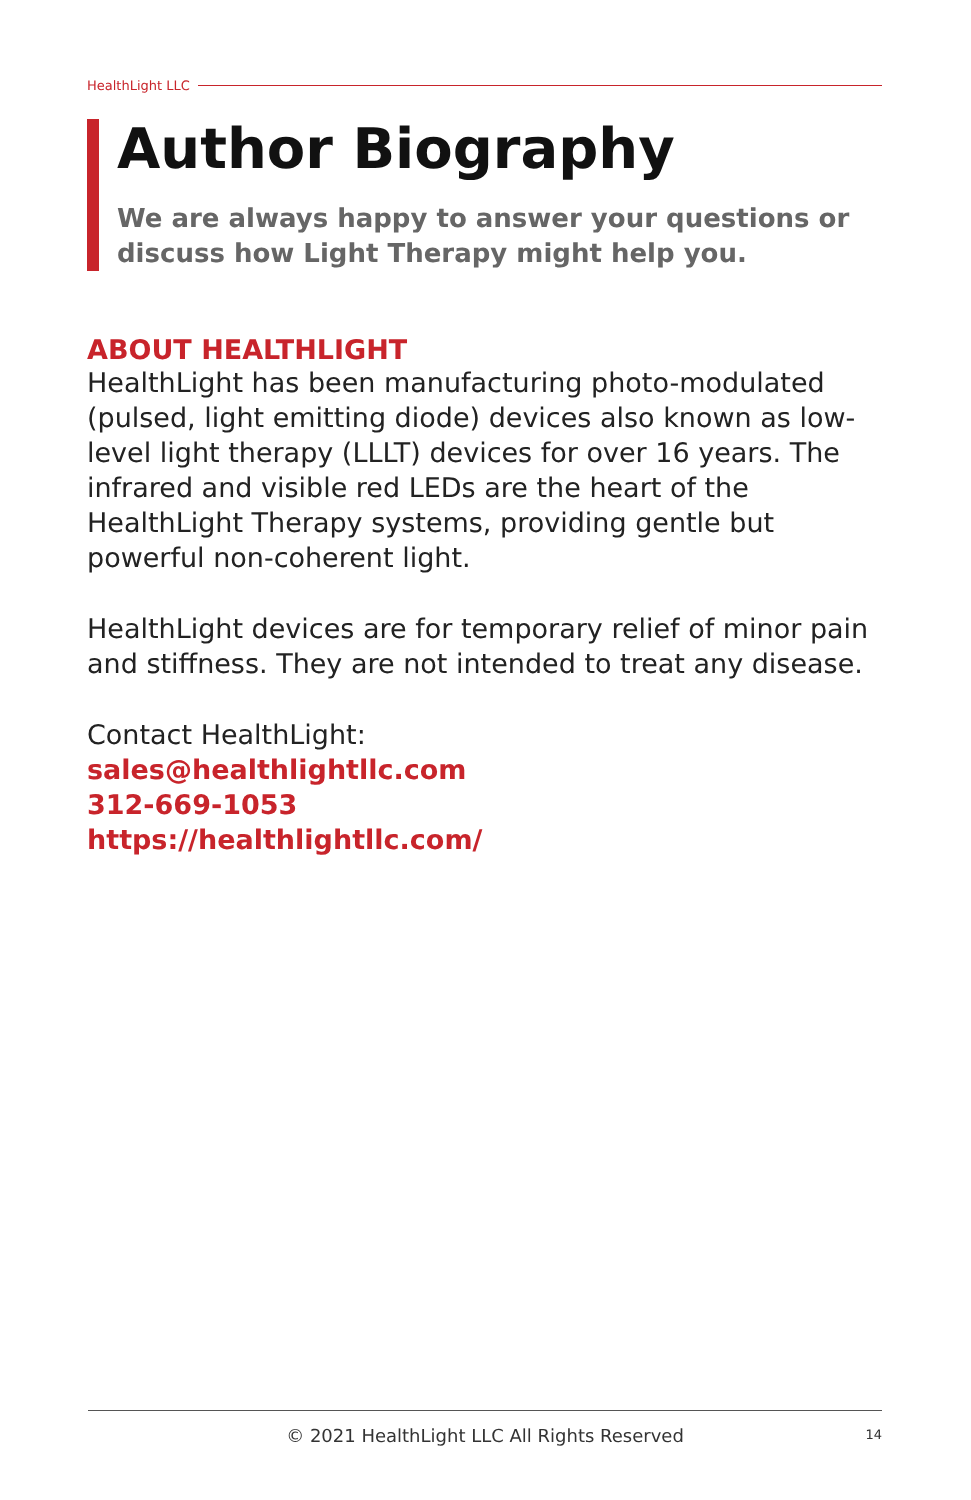HealthLight LLC
Author Biography
We are always happy to answer your questions or discuss how Light Therapy might help you.
ABOUT HEALTHLIGHT
HealthLight has been manufacturing photo-modulated (pulsed, light emitting diode) devices also known as low-level light therapy (LLLT) devices for over 16 years. The infrared and visible red LEDs are the heart of the HealthLight Therapy systems, providing gentle but powerful non-coherent light.
HealthLight devices are for temporary relief of minor pain and stiffness. They are not intended to treat any disease.
Contact HealthLight:
sales@healthlightllc.com
312-669-1053
https://healthlightllc.com/
© 2021 HealthLight LLC All Rights Reserved 14